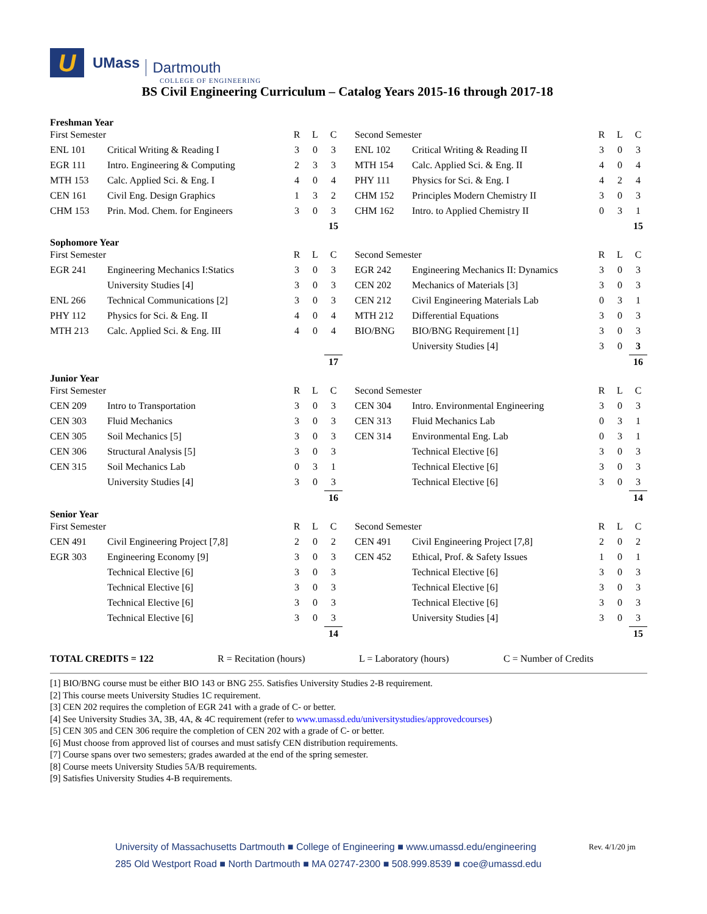U
UMass Dartmouth
COLLEGE OF ENGINEERING
BS Civil Engineering Curriculum – Catalog Years 2015-16 through 2017-18
Freshman Year
| First Semester | | R | L | C |
| ENL 101 | Critical Writing & Reading I | 3 | 0 | 3 |
| EGR 111 | Intro. Engineering & Computing | 2 | 3 | 3 |
| MTH 153 | Calc. Applied Sci. & Eng. I | 4 | 0 | 4 |
| CEN 161 | Civil Eng. Design Graphics | 1 | 3 | 2 |
| CHM 153 | Prin. Mod. Chem. for Engineers | 3 | 0 | 3 |
| | | | | 15 |
| Second Semester | | R | L | C |
| ENL 102 | Critical Writing & Reading II | 3 | 0 | 3 |
| MTH 154 | Calc. Applied Sci. & Eng. II | 4 | 0 | 4 |
| PHY 111 | Physics for Sci. & Eng. I | 4 | 2 | 4 |
| CHM 152 | Principles Modern Chemistry II | 3 | 0 | 3 |
| CHM 162 | Intro. to Applied Chemistry II | 0 | 3 | 1 |
| | | | | 15 |
Sophomore Year
| First Semester | | R | L | C |
| EGR 241 | Engineering Mechanics I:Statics | 3 | 0 | 3 |
| | University Studies [4] | 3 | 0 | 3 |
| ENL 266 | Technical Communications [2] | 3 | 0 | 3 |
| PHY 112 | Physics for Sci. & Eng. II | 4 | 0 | 4 |
| MTH 213 | Calc. Applied Sci. & Eng. III | 4 | 0 | 4 |
| | | | | 17 |
| Second Semester | | R | L | C |
| EGR 242 | Engineering Mechanics II: Dynamics | 3 | 0 | 3 |
| CEN 202 | Mechanics of Materials [3] | 3 | 0 | 3 |
| CEN 212 | Civil Engineering Materials Lab | 0 | 3 | 1 |
| MTH 212 | Differential Equations | 3 | 0 | 3 |
| BIO/BNG | BIO/BNG Requirement [1] | 3 | 0 | 3 |
| | University Studies [4] | 3 | 0 | 3 |
| | | | | 16 |
Junior Year
| First Semester | | R | L | C |
| CEN 209 | Intro to Transportation | 3 | 0 | 3 |
| CEN 303 | Fluid Mechanics | 3 | 0 | 3 |
| CEN 305 | Soil Mechanics [5] | 3 | 0 | 3 |
| CEN 306 | Structural Analysis [5] | 3 | 0 | 3 |
| CEN 315 | Soil Mechanics Lab | 0 | 3 | 1 |
| | University Studies [4] | 3 | 0 | 3 |
| | | | | 16 |
| Second Semester | | R | L | C |
| CEN 304 | Intro. Environmental Engineering | 3 | 0 | 3 |
| CEN 313 | Fluid Mechanics Lab | 0 | 3 | 1 |
| CEN 314 | Environmental Eng. Lab | 0 | 3 | 1 |
| | Technical Elective [6] | 3 | 0 | 3 |
| | Technical Elective [6] | 3 | 0 | 3 |
| | Technical Elective [6] | 3 | 0 | 3 |
| | | | | 14 |
Senior Year
| First Semester | | R | L | C |
| CEN 491 | Civil Engineering Project [7,8] | 2 | 0 | 2 |
| EGR 303 | Engineering Economy [9] | 3 | 0 | 3 |
| | Technical Elective [6] | 3 | 0 | 3 |
| | Technical Elective [6] | 3 | 0 | 3 |
| | Technical Elective [6] | 3 | 0 | 3 |
| | Technical Elective [6] | 3 | 0 | 3 |
| | | | | 14 |
| Second Semester | | R | L | C |
| CEN 491 | Civil Engineering Project [7,8] | 2 | 0 | 2 |
| CEN 452 | Ethical, Prof. & Safety Issues | 1 | 0 | 1 |
| | Technical Elective [6] | 3 | 0 | 3 |
| | Technical Elective [6] | 3 | 0 | 3 |
| | Technical Elective [6] | 3 | 0 | 3 |
| | University Studies [4] | 3 | 0 | 3 |
| | | | | 15 |
TOTAL CREDITS = 122 R = Recitation (hours) L = Laboratory (hours) C = Number of Credits
[1] BIO/BNG course must be either BIO 143 or BNG 255. Satisfies University Studies 2-B requirement.
[2] This course meets University Studies 1C requirement.
[3] CEN 202 requires the completion of EGR 241 with a grade of C- or better.
[4] See University Studies 3A, 3B, 4A, & 4C requirement (refer to www.umassd.edu/universitystudies/approvedcourses)
[5] CEN 305 and CEN 306 require the completion of CEN 202 with a grade of C- or better.
[6] Must choose from approved list of courses and must satisfy CEN distribution requirements.
[7] Course spans over two semesters; grades awarded at the end of the spring semester.
[8] Course meets University Studies 5A/B requirements.
[9] Satisfies University Studies 4-B requirements.
University of Massachusetts Dartmouth ■ College of Engineering ■ www.umassd.edu/engineering
285 Old Westport Road ■ North Dartmouth ■ MA 02747-2300 ■ 508.999.8539 ■ coe@umassd.edu
Rev. 4/1/20 jm